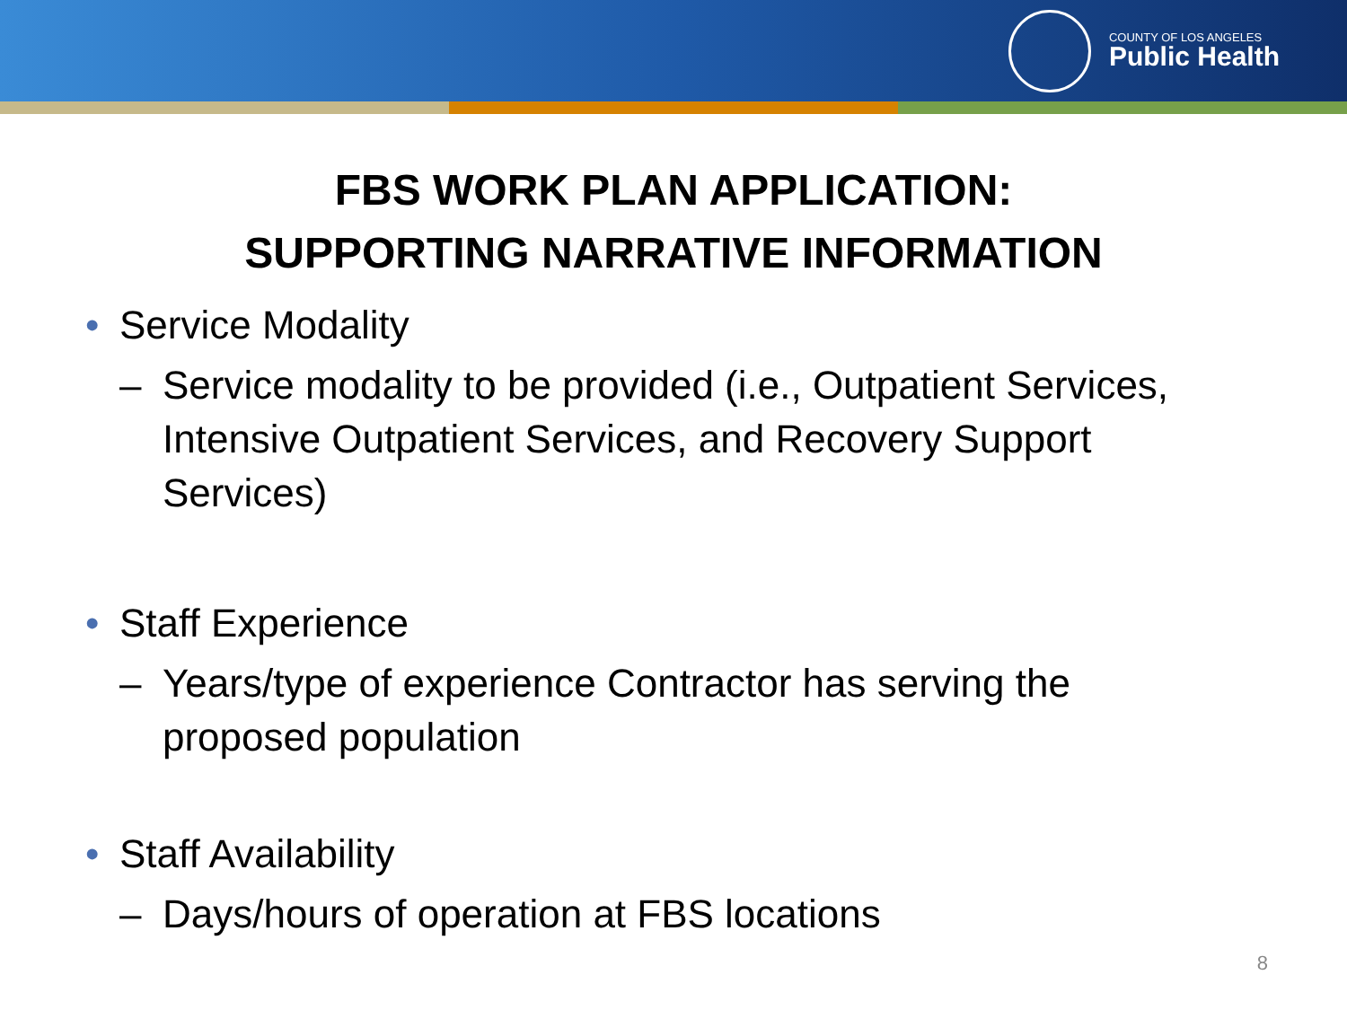COUNTY OF LOS ANGELES
Public Health
FBS WORK PLAN APPLICATION:
SUPPORTING NARRATIVE INFORMATION
• Service Modality
– Service modality to be provided (i.e., Outpatient Services, Intensive Outpatient Services, and Recovery Support Services)
• Staff Experience
– Years/type of experience Contractor has serving the proposed population
• Staff Availability
– Days/hours of operation at FBS locations
8